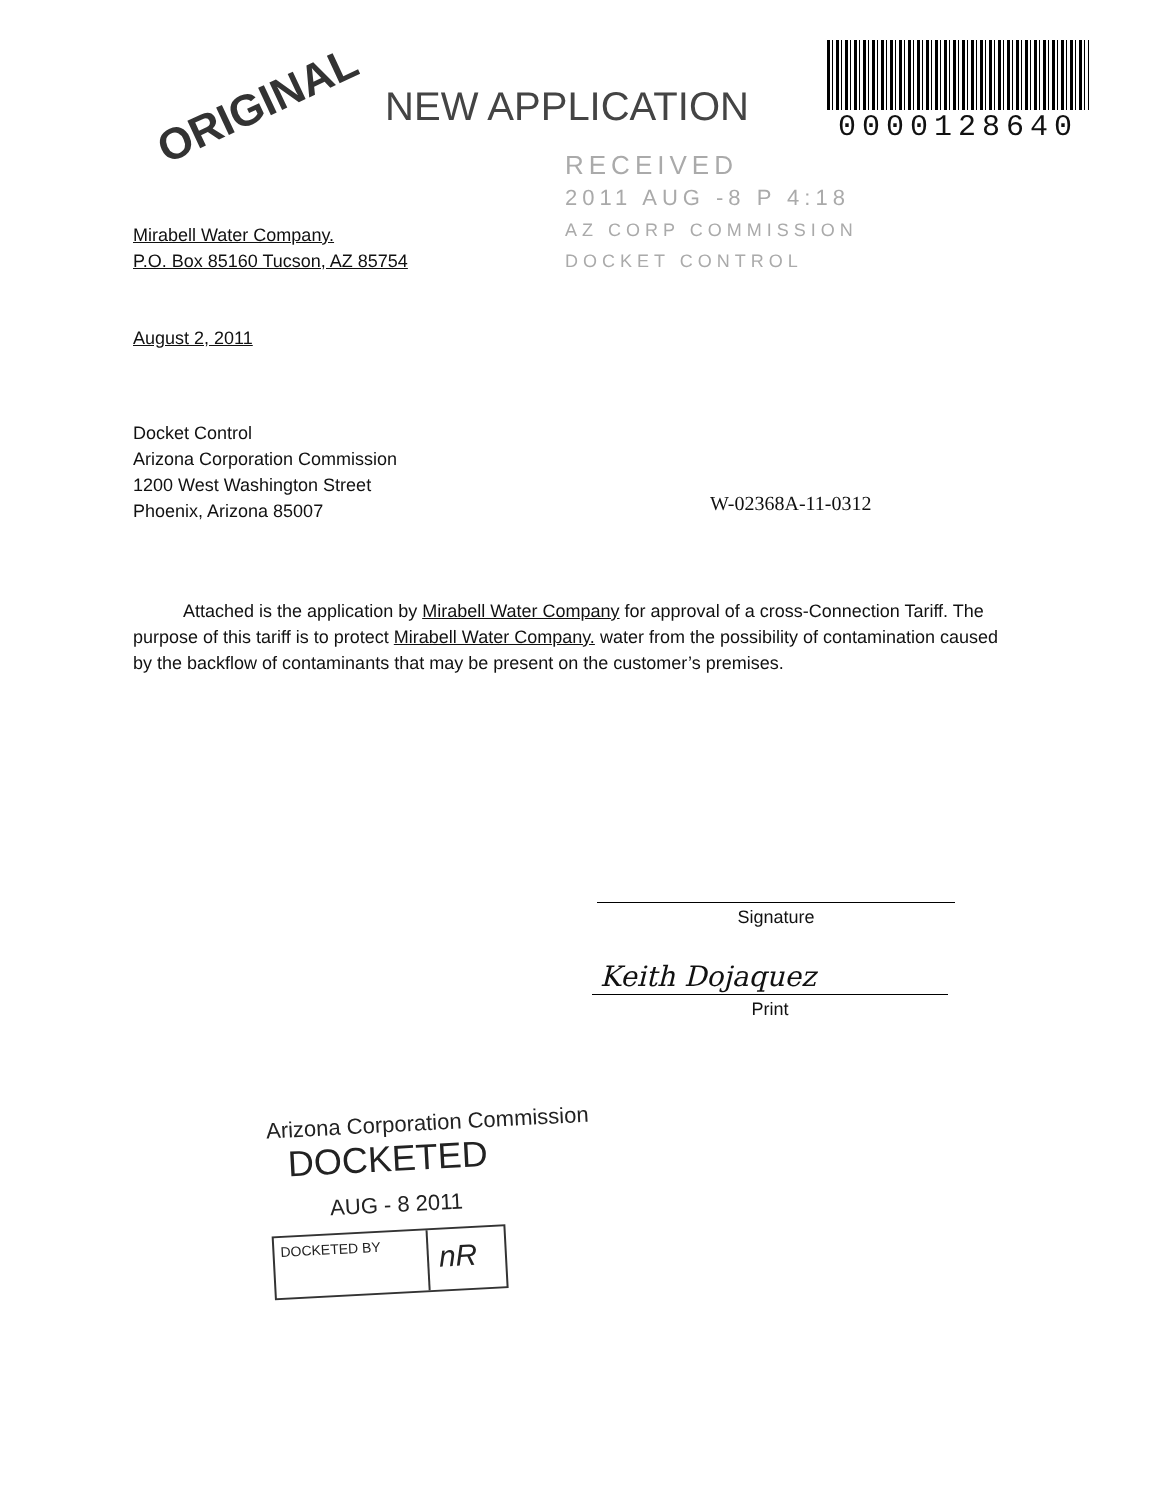ORIGINAL NEW APPLICATION
0000128640
RECEIVED
2011 AUG -8 P 4:18
AZ CORP COMMISSION
DOCKET CONTROL
Mirabell Water Company.
P.O. Box 85160 Tucson, AZ 85754
August 2, 2011
Docket Control
Arizona Corporation Commission
1200 West Washington Street
Phoenix, Arizona 85007
W-02368A-11-0312
Attached is the application by Mirabell Water Company for approval of a cross-Connection Tariff. The purpose of this tariff is to protect Mirabell Water Company. water from the possibility of contamination caused by the backflow of contaminants that may be present on the customer’s premises.
Signature
Keith Dojaquez
Print
Arizona Corporation Commission
DOCKETED
AUG - 8 2011
DOCKETED BY
nR